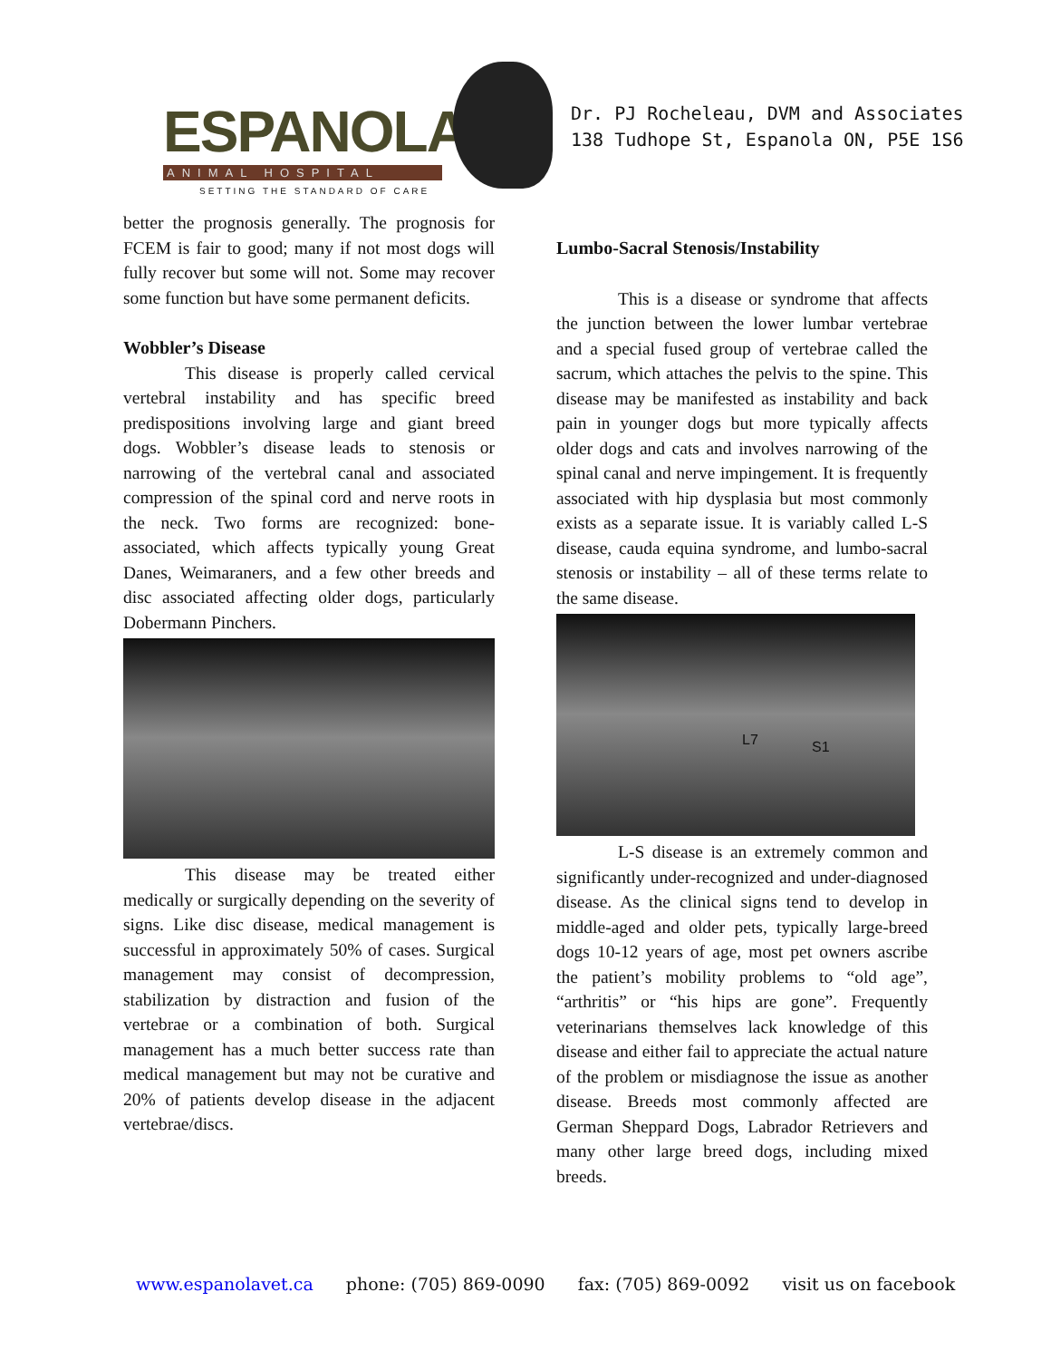ESPANOLA
ANIMAL HOSPITAL
SETTING THE STANDARD OF CARE
Dr. PJ Rocheleau, DVM and Associates
138 Tudhope St, Espanola ON, P5E 1S6
better the prognosis generally. The prognosis for FCEM is fair to good; many if not most dogs will fully recover but some will not. Some may recover some function but have some permanent deficits.
Wobbler’s Disease
This disease is properly called cervical vertebral instability and has specific breed predispositions involving large and giant breed dogs. Wobbler’s disease leads to stenosis or narrowing of the vertebral canal and associated compression of the spinal cord and nerve roots in the neck. Two forms are recognized: bone-associated, which affects typically young Great Danes, Weimaraners, and a few other breeds and disc associated affecting older dogs, particularly Dobermann Pinchers.
This disease may be treated either medically or surgically depending on the severity of signs. Like disc disease, medical management is successful in approximately 50% of cases. Surgical management may consist of decompression, stabilization by distraction and fusion of the vertebrae or a combination of both. Surgical management has a much better success rate than medical management but may not be curative and 20% of patients develop disease in the adjacent vertebrae/discs.
Lumbo-Sacral Stenosis/Instability
This is a disease or syndrome that affects the junction between the lower lumbar vertebrae and a special fused group of vertebrae called the sacrum, which attaches the pelvis to the spine. This disease may be manifested as instability and back pain in younger dogs but more typically affects older dogs and cats and involves narrowing of the spinal canal and nerve impingement. It is frequently associated with hip dysplasia but most commonly exists as a separate issue. It is variably called L-S disease, cauda equina syndrome, and lumbo-sacral stenosis or instability – all of these terms relate to the same disease.
L7 S1
L-S disease is an extremely common and significantly under-recognized and under-diagnosed disease. As the clinical signs tend to develop in middle-aged and older pets, typically large-breed dogs 10-12 years of age, most pet owners ascribe the patient’s mobility problems to “old age”, “arthritis” or “his hips are gone”. Frequently veterinarians themselves lack knowledge of this disease and either fail to appreciate the actual nature of the problem or misdiagnose the issue as another disease. Breeds most commonly affected are German Sheppard Dogs, Labrador Retrievers and many other large breed dogs, including mixed breeds.
www.espanolavet.ca phone: (705) 869-0090 fax: (705) 869-0092 visit us on facebook